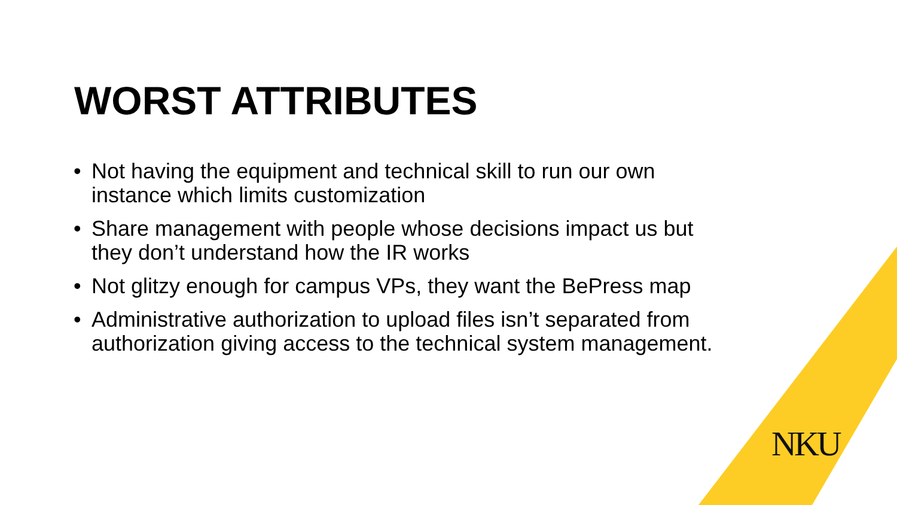WORST ATTRIBUTES
• Not having the equipment and technical skill to run our own instance which limits customization
• Share management with people whose decisions impact us but they don’t understand how the IR works
• Not glitzy enough for campus VPs, they want the BePress map
• Administrative authorization to upload files isn’t separated from authorization giving access to the technical system management.
NKU